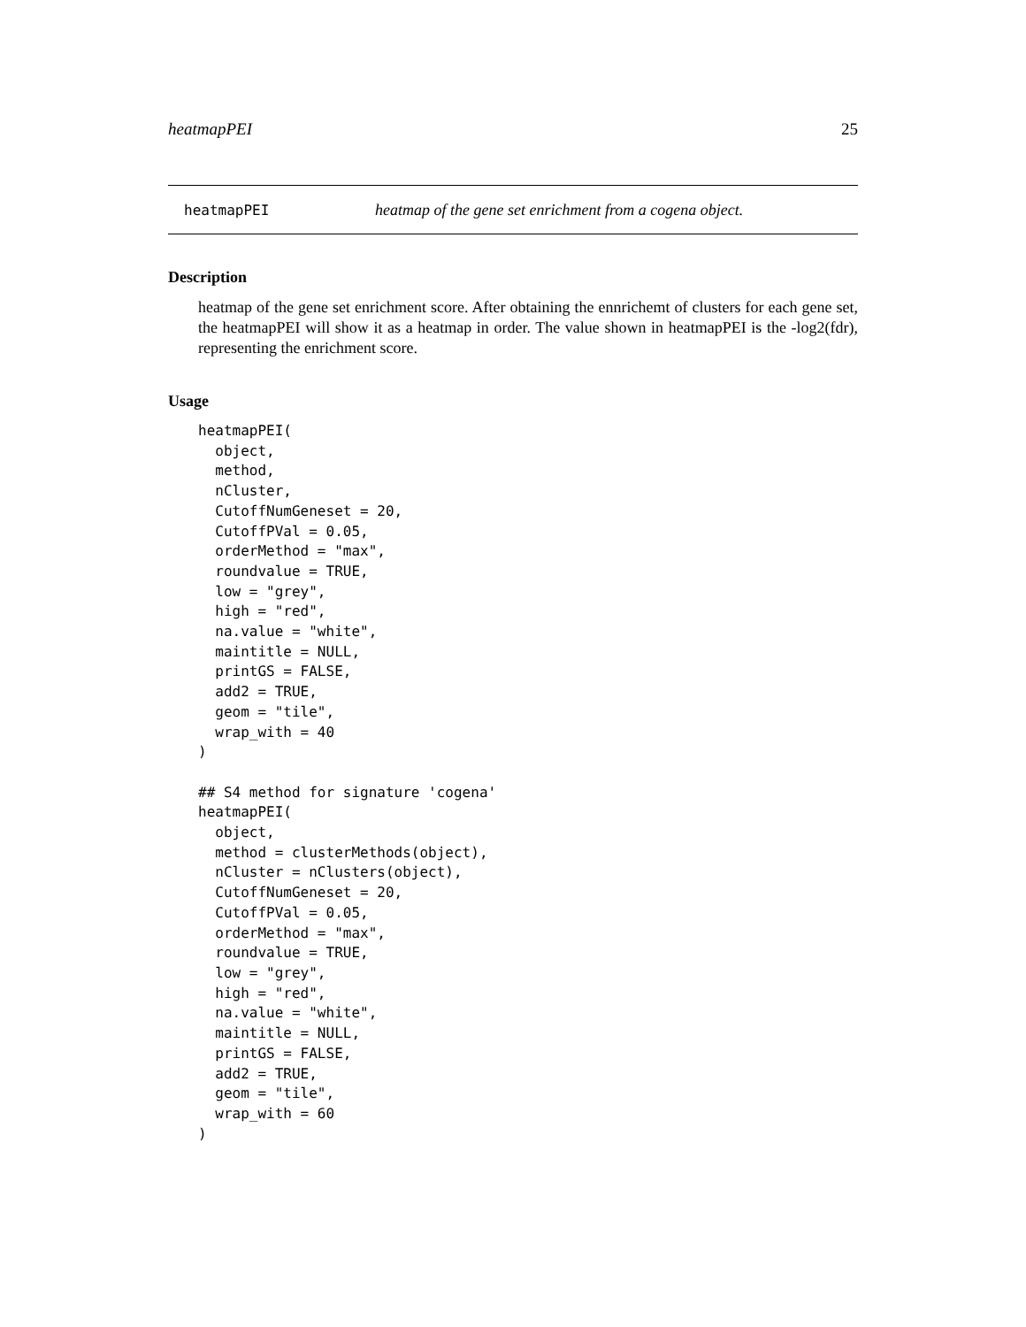heatmapPEI 25
heatmapPEI heatmap of the gene set enrichment from a cogena object.
Description
heatmap of the gene set enrichment score. After obtaining the ennrichemt of clusters for each gene set, the heatmapPEI will show it as a heatmap in order. The value shown in heatmapPEI is the -log2(fdr), representing the enrichment score.
Usage
heatmapPEI(
  object,
  method,
  nCluster,
  CutoffNumGeneset = 20,
  CutoffPVal = 0.05,
  orderMethod = "max",
  roundvalue = TRUE,
  low = "grey",
  high = "red",
  na.value = "white",
  maintitle = NULL,
  printGS = FALSE,
  add2 = TRUE,
  geom = "tile",
  wrap_with = 40
)

## S4 method for signature 'cogena'
heatmapPEI(
  object,
  method = clusterMethods(object),
  nCluster = nClusters(object),
  CutoffNumGeneset = 20,
  CutoffPVal = 0.05,
  orderMethod = "max",
  roundvalue = TRUE,
  low = "grey",
  high = "red",
  na.value = "white",
  maintitle = NULL,
  printGS = FALSE,
  add2 = TRUE,
  geom = "tile",
  wrap_with = 60
)